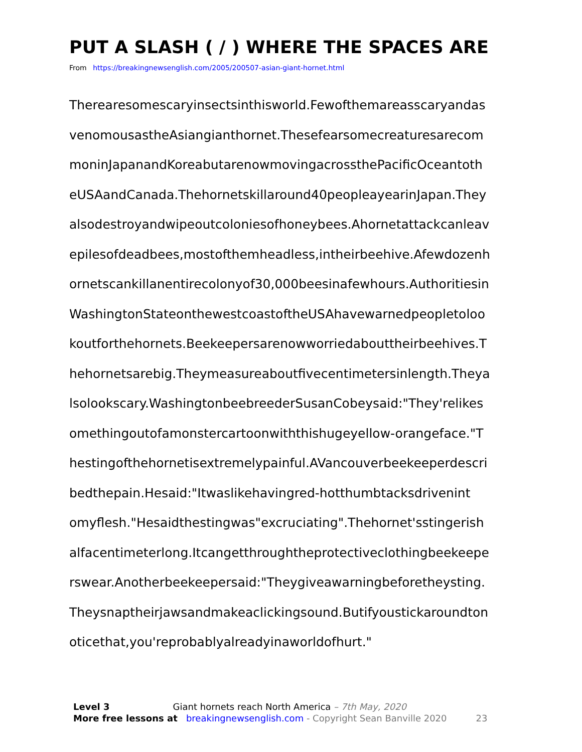PUT A SLASH ( / ) WHERE THE SPACES ARE
From https://breakingnewsenglish.com/2005/200507-asian-giant-hornet.html
Therearesomescaryinsectsinthisworld.Fewofthemareasscaryandas
venomousastheAsiangianthornet.Thesefearsomecreaturesarecom
moninJapanandKoreabutarenowmovingacrossthePacificOceantoth
eUSAandCanada.Thehornetskillaround40peopleayearinJapan.They
alsodestroyandwipeoutcoloniesofhoneybees.Ahornetattackcanleav
epilesofdeadbees,mostofthemheadless,intheirbeehive.Afewdozenh
ornetscankillanentirecolonyof30,000beesinafewhours.Authoritiesin
WashingtonStateonthewestcoastoftheUSAhavewarnedpeopletoloo
koutforthehornets.Beekeepersarenowworriedabouttheirbeehives.T
hehornetsarebig.Theymeasureaboutfivecentimetersinlength.Theya
lsolookscary.WashingtonbeebreederSusanCobeysaid:"They'relikes
omethingoutofamonstercartoonwiththishugeyellow-orangeface."T
hestingofthehornetisextremelypainful.AVancouverbeekeeperdescri
bedthepain.Hesaid:"Itwaslikehavingred-hotthumbtacksdrivenint
omyflesh."Hesaidthestingwas"excruciating".Thehornet'sstingerish
alfacentimeterlong.Itcangetthroughtheprotectiveclothingbeekeepe
rswear.Anotherbeekeepersaid:"Theygiveawarningbeforetheysting.
Theysnaptheirjawsandmakeaclickingsound.Butifyoustickaroundton
oticethat,you'reprobablyalreadyinaworldofhurt."
Level 3 Giant hornets reach North America – 7th May, 2020
More free lessons at breakingnewsenglish.com - Copyright Sean Banville 2020 23